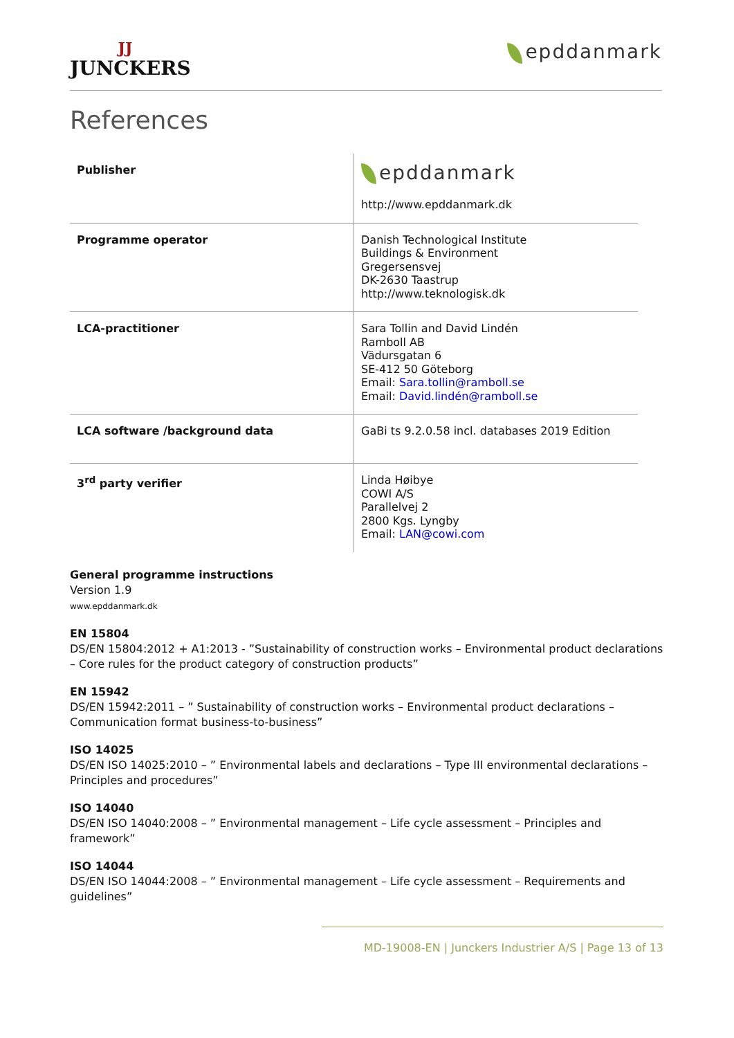JJ
JUNCKERS
epddanmark
References
| Publisher | epddanmark http://www.epddanmark.dk |
| Programme operator | Danish Technological Institute Buildings & Environment Gregersensvej DK-2630 Taastrup http://www.teknologisk.dk |
| LCA-practitioner | Sara Tollin and David Lindén Ramboll AB Vädursgatan 6 SE-412 50 Göteborg Email: Sara.tollin@ramboll.se Email: David.lindén@ramboll.se |
| LCA software /background data | GaBi ts 9.2.0.58 incl. databases 2019 Edition |
| 3<sup>rd</sup> party verifier | Linda Høibye COWI A/S Parallelvej 2 2800 Kgs. Lyngby Email: LAN@cowi.com |
General programme instructions
Version 1.9
www.epddanmark.dk
EN 15804
DS/EN 15804:2012 + A1:2013 - ”Sustainability of construction works – Environmental product declarations – Core rules for the product category of construction products”
EN 15942
DS/EN 15942:2011 – ” Sustainability of construction works – Environmental product declarations – Communication format business-to-business”
ISO 14025
DS/EN ISO 14025:2010 – ” Environmental labels and declarations – Type III environmental declarations – Principles and procedures”
ISO 14040
DS/EN ISO 14040:2008 – ” Environmental management – Life cycle assessment – Principles and framework”
ISO 14044
DS/EN ISO 14044:2008 – ” Environmental management – Life cycle assessment – Requirements and guidelines”
MD-19008-EN | Junckers Industrier A/S | Page 13 of 13